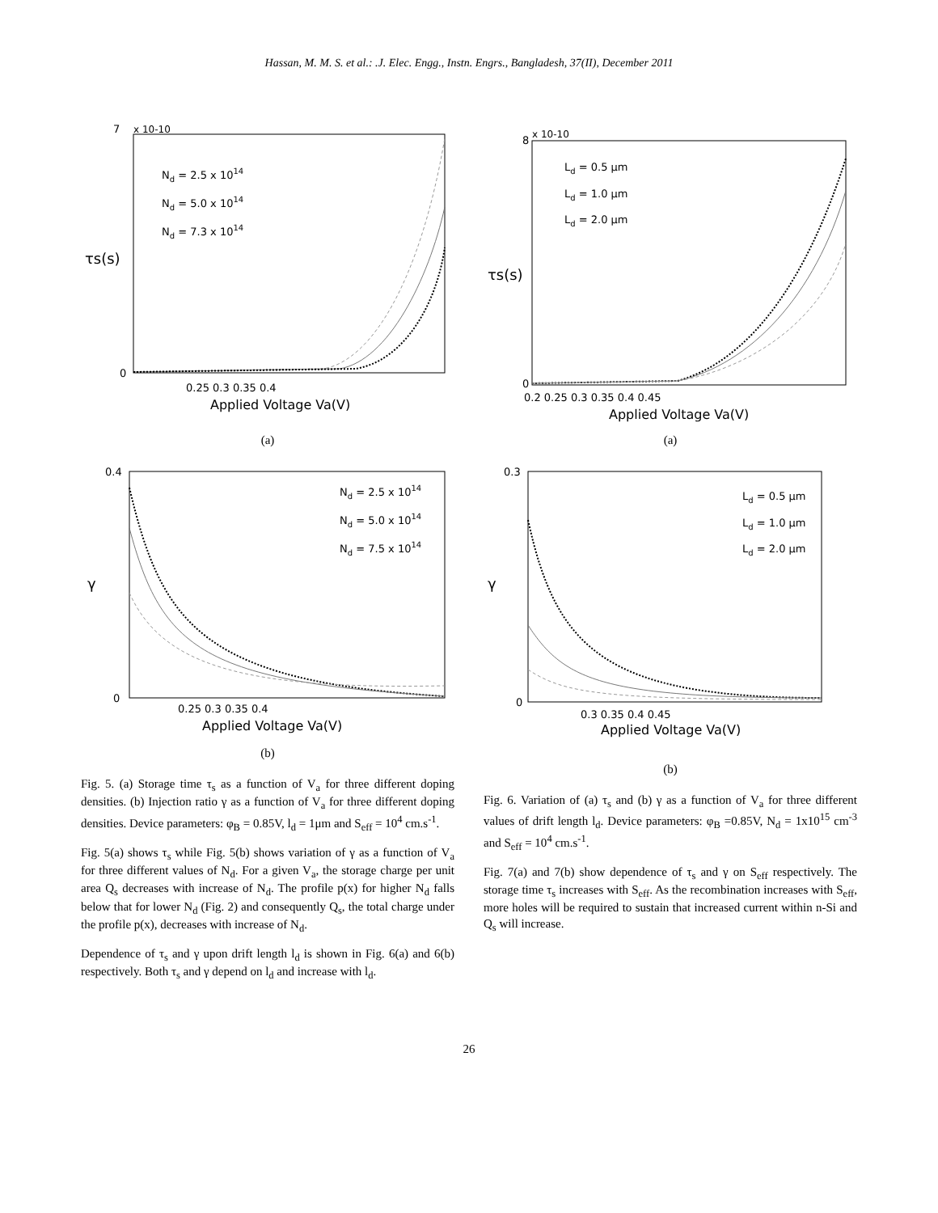Hassan, M. M. S. et al.: .J. Elec. Engg., Instn. Engrs., Bangladesh, 37(II), December 2011
x 10-10
7
0
Nd = 2.5 x 1014
Nd = 5.0 x 1014
Nd = 7.3 x 1014
τs(s)
0.25 0.3 0.35 0.4
Applied Voltage Va(V)
(a)
0.4
0
Nd = 2.5 x 1014
Nd = 5.0 x 1014
Nd = 7.5 x 1014
γ
0.25 0.3 0.35 0.4
Applied Voltage Va(V)
(b)
Fig. 5. (a) Storage time τ<sub>s</sub> as a function of V<sub>a</sub> for three different doping densities. (b) Injection ratio γ as a function of V<sub>a</sub> for three different doping densities. Device parameters: φ<sub>B</sub> = 0.85V, l<sub>d</sub> = 1μm and S<sub>eff</sub> = 10<sup>4</sup> cm.s<sup>-1</sup>.
Fig. 5(a) shows τ<sub>s</sub> while Fig. 5(b) shows variation of γ as a function of V<sub>a</sub> for three different values of N<sub>d</sub>. For a given V<sub>a</sub>, the storage charge per unit area Q<sub>s</sub> decreases with increase of N<sub>d</sub>. The profile p(x) for higher N<sub>d</sub> falls below that for lower N<sub>d</sub> (Fig. 2) and consequently Q<sub>s</sub>, the total charge under the profile p(x), decreases with increase of N<sub>d</sub>.
Dependence of τ<sub>s</sub> and γ upon drift length l<sub>d</sub> is shown in Fig. 6(a) and 6(b) respectively. Both τ<sub>s</sub> and γ depend on l<sub>d</sub> and increase with l<sub>d</sub>.
x 10-10
8
0
Ld = 0.5 μm
Ld = 1.0 μm
Ld = 2.0 μm
τs(s)
0.2 0.25 0.3 0.35 0.4 0.45
Applied Voltage Va(V)
(a)
0.3
0
Ld = 0.5 μm
Ld = 1.0 μm
Ld = 2.0 μm
γ
0.3 0.35 0.4 0.45
Applied Voltage Va(V)
(b)
Fig. 6. Variation of (a) τ<sub>s</sub> and (b) γ as a function of V<sub>a</sub> for three different values of drift length l<sub>d</sub>. Device parameters: φ<sub>B</sub> =0.85V, N<sub>d</sub> = 1x10<sup>15</sup> cm<sup>-3</sup> and S<sub>eff</sub> = 10<sup>4</sup> cm.s<sup>-1</sup>.
Fig. 7(a) and 7(b) show dependence of τ<sub>s</sub> and γ on S<sub>eff</sub> respectively. The storage time τ<sub>s</sub> increases with S<sub>eff</sub>. As the recombination increases with S<sub>eff</sub>, more holes will be required to sustain that increased current within n-Si and Q<sub>s</sub> will increase.
26